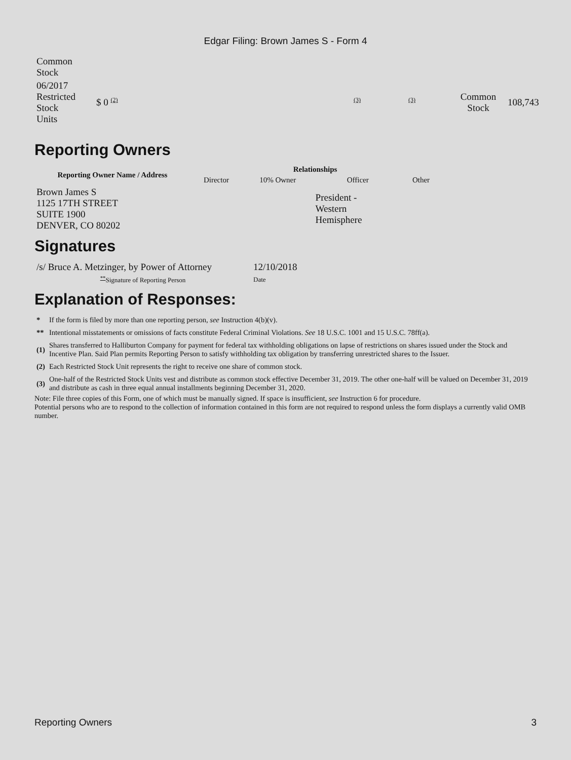Edgar Filing: Brown James S - Form 4
| Common Stock | | | | | |
| 06/2017 Restricted Stock Units | $ 0 <sup>(2)</sup> | <sup>(3)</sup> | <sup>(3)</sup> | Common Stock | 108,743 |
Reporting Owners
| Reporting Owner Name / Address | Relationships | | | |
| --- | --- | --- | --- | --- |
| | Director | 10% Owner | Officer | Other |
| Brown James S 1125 17TH STREET SUITE 1900 DENVER, CO 80202 | | | President - Western Hemisphere | |
Signatures
| /s/ Bruce A. Metzinger, by Power of Attorney | 12/10/2018 |
| <sup>**</sup> Signature of Reporting Person | Date |
Explanation of Responses:
| * | If the form is filed by more than one reporting person, see Instruction 4(b)(v). |
| ** | Intentional misstatements or omissions of facts constitute Federal Criminal Violations. See 18 U.S.C. 1001 and 15 U.S.C. 78ff(a). |
| (1) | Shares transferred to Halliburton Company for payment for federal tax withholding obligations on lapse of restrictions on shares issued under the Stock and Incentive Plan. Said Plan permits Reporting Person to satisfy withholding tax obligation by transferring unrestricted shares to the Issuer. |
| (2) | Each Restricted Stock Unit represents the right to receive one share of common stock. |
| (3) | One-half of the Restricted Stock Units vest and distribute as common stock effective December 31, 2019. The other one-half will be valued on December 31, 2019 and distribute as cash in three equal annual installments beginning December 31, 2020. |
Note: File three copies of this Form, one of which must be manually signed. If space is insufficient, see Instruction 6 for procedure.
Potential persons who are to respond to the collection of information contained in this form are not required to respond unless the form displays a currently valid OMB number.
Reporting Owners 3